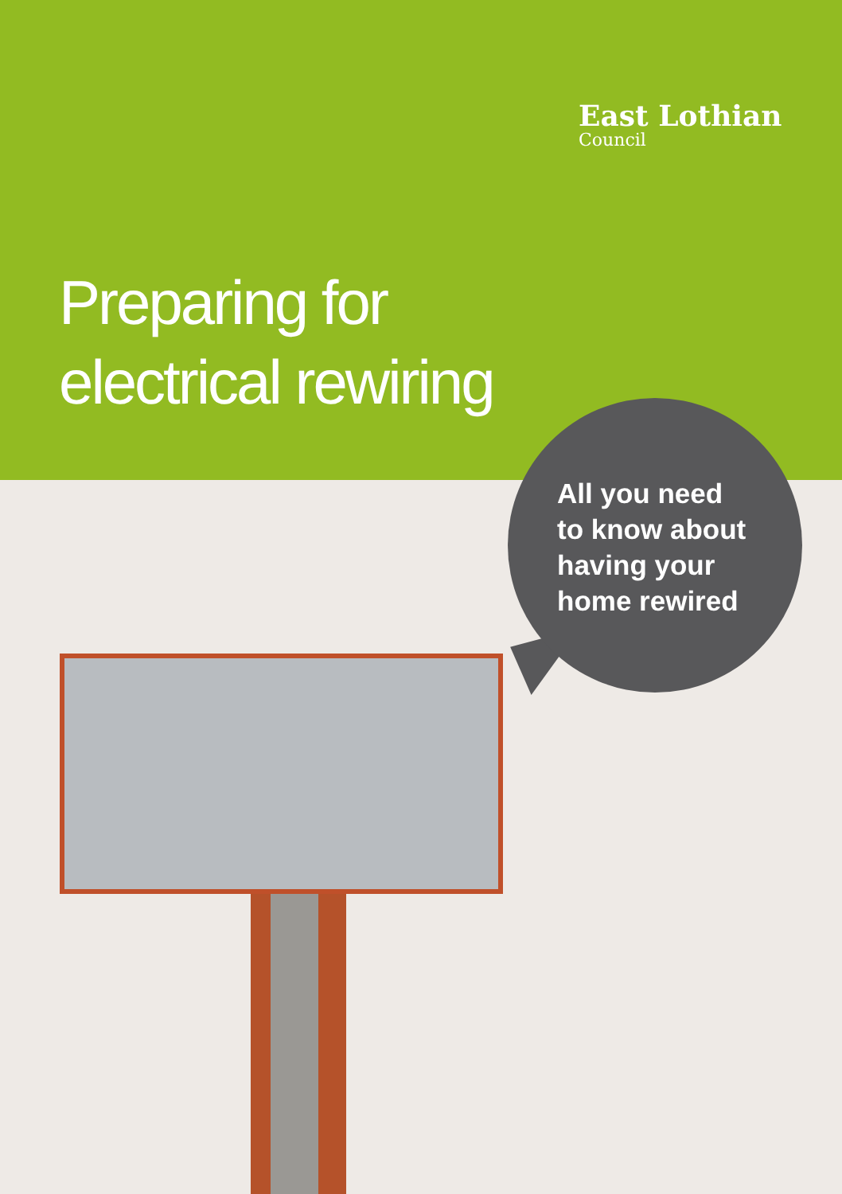East Lothian
Council
Preparing for
electrical rewiring
All you need
to know about
having your
home rewired